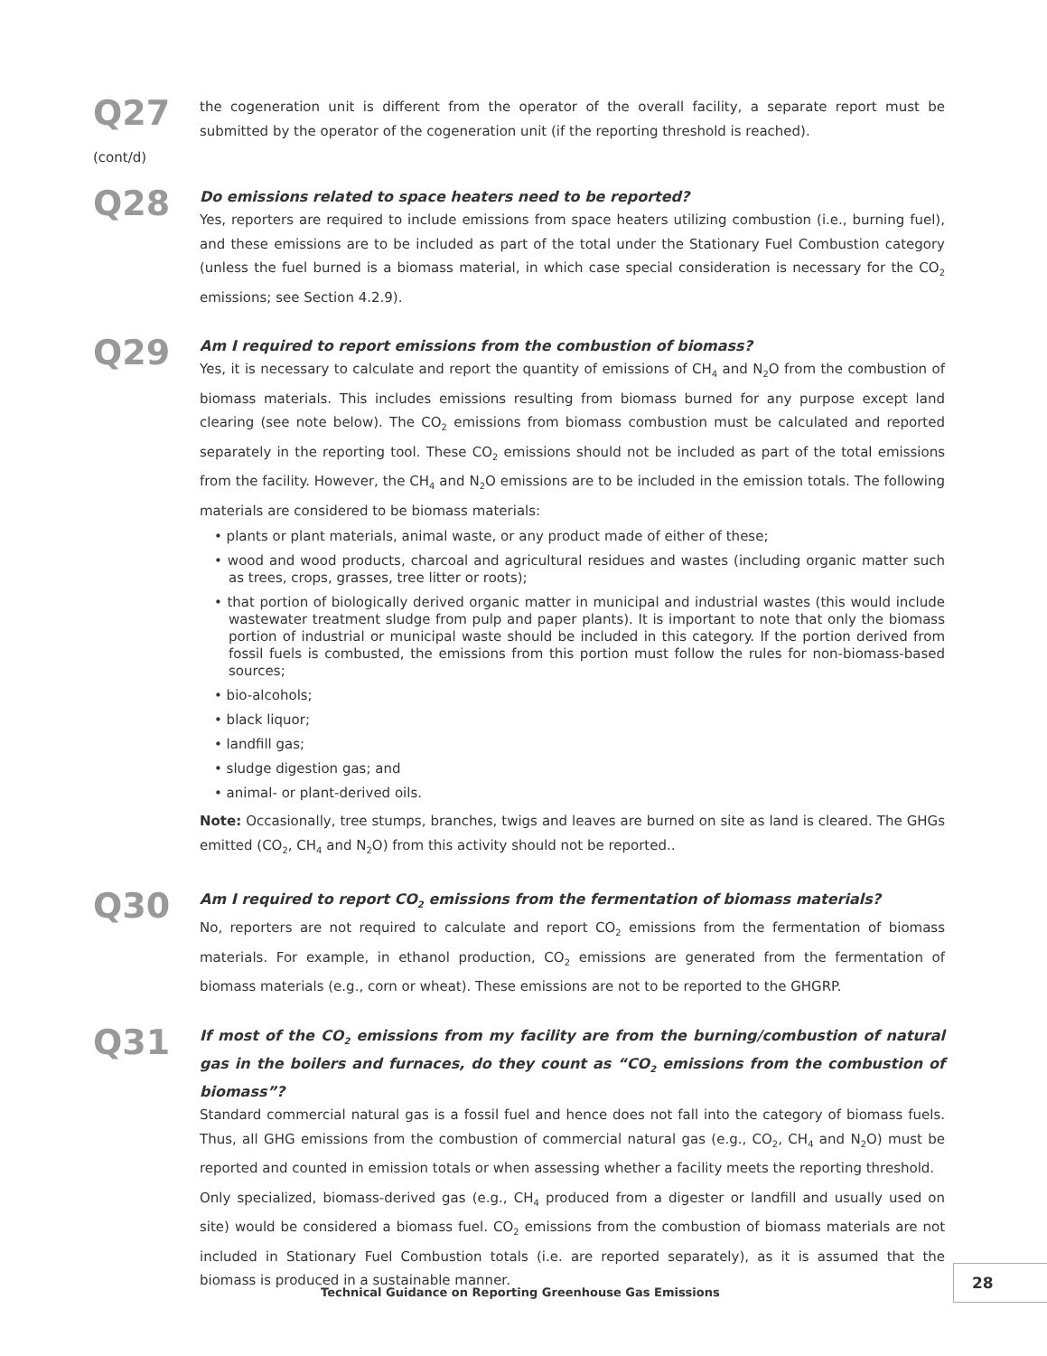Q27
(cont/d)
the cogeneration unit is different from the operator of the overall facility, a separate report must be submitted by the operator of the cogeneration unit (if the reporting threshold is reached).
Q28
Do emissions related to space heaters need to be reported?
Yes, reporters are required to include emissions from space heaters utilizing combustion (i.e., burning fuel), and these emissions are to be included as part of the total under the Stationary Fuel Combustion category (unless the fuel burned is a biomass material, in which case special consideration is necessary for the CO<sub>2</sub> emissions; see Section 4.2.9).
Q29
Am I required to report emissions from the combustion of biomass?
Yes, it is necessary to calculate and report the quantity of emissions of CH<sub>4</sub> and N<sub>2</sub>O from the combustion of biomass materials. This includes emissions resulting from biomass burned for any purpose except land clearing (see note below). The CO<sub>2</sub> emissions from biomass combustion must be calculated and reported separately in the reporting tool. These CO<sub>2</sub> emissions should not be included as part of the total emissions from the facility. However, the CH<sub>4</sub> and N<sub>2</sub>O emissions are to be included in the emission totals. The following materials are considered to be biomass materials:
• plants or plant materials, animal waste, or any product made of either of these;
• wood and wood products, charcoal and agricultural residues and wastes (including organic matter such as trees, crops, grasses, tree litter or roots);
• that portion of biologically derived organic matter in municipal and industrial wastes (this would include wastewater treatment sludge from pulp and paper plants). It is important to note that only the biomass portion of industrial or municipal waste should be included in this category. If the portion derived from fossil fuels is combusted, the emissions from this portion must follow the rules for non-biomass-based sources;
• bio-alcohols;
• black liquor;
• landfill gas;
• sludge digestion gas; and
• animal- or plant-derived oils.
Note: Occasionally, tree stumps, branches, twigs and leaves are burned on site as land is cleared. The GHGs emitted (CO<sub>2</sub>, CH<sub>4</sub> and N<sub>2</sub>O) from this activity should not be reported..
Q30
Am I required to report CO<sub>2</sub> emissions from the fermentation of biomass materials?
No, reporters are not required to calculate and report CO<sub>2</sub> emissions from the fermentation of biomass materials. For example, in ethanol production, CO<sub>2</sub> emissions are generated from the fermentation of biomass materials (e.g., corn or wheat). These emissions are not to be reported to the GHGRP.
Q31
If most of the CO<sub>2</sub> emissions from my facility are from the burning/combustion of natural gas in the boilers and furnaces, do they count as “CO<sub>2</sub> emissions from the combustion of biomass”?
Standard commercial natural gas is a fossil fuel and hence does not fall into the category of biomass fuels. Thus, all GHG emissions from the combustion of commercial natural gas (e.g., CO<sub>2</sub>, CH<sub>4</sub> and N<sub>2</sub>O) must be reported and counted in emission totals or when assessing whether a facility meets the reporting threshold.
Only specialized, biomass-derived gas (e.g., CH<sub>4</sub> produced from a digester or landfill and usually used on site) would be considered a biomass fuel. CO<sub>2</sub> emissions from the combustion of biomass materials are not included in Stationary Fuel Combustion totals (i.e. are reported separately), as it is assumed that the biomass is produced in a sustainable manner.
Technical Guidance on Reporting Greenhouse Gas Emissions
28